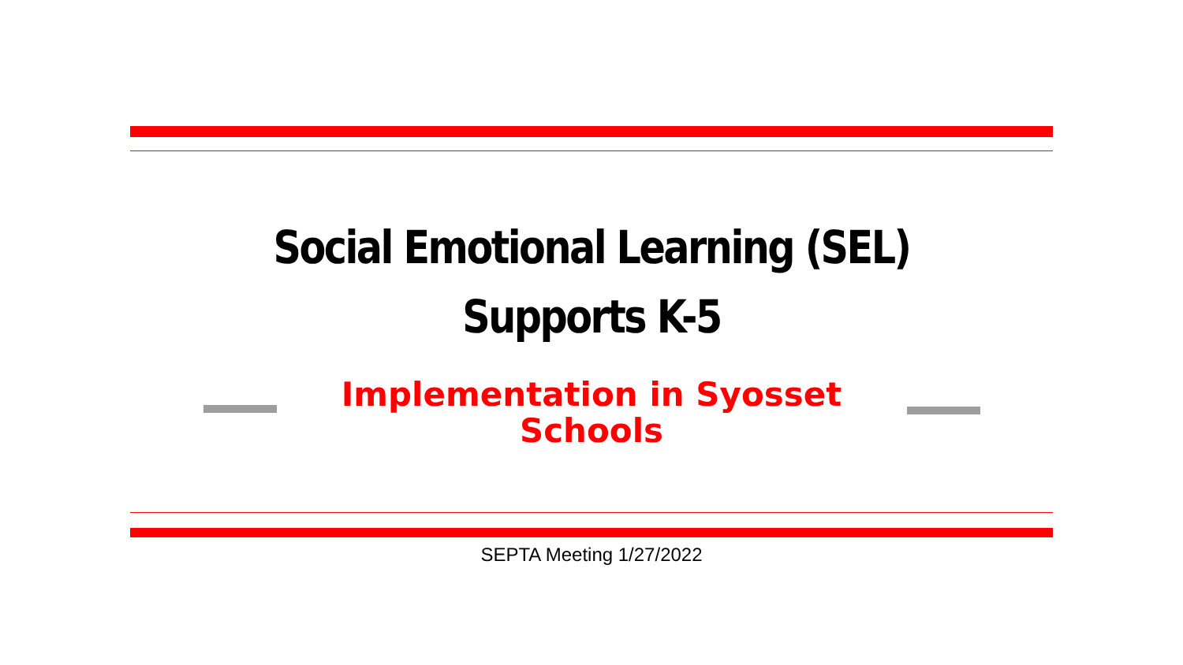Social Emotional Learning (SEL)
Supports K-5
Implementation in Syosset
Schools
SEPTA Meeting 1/27/2022